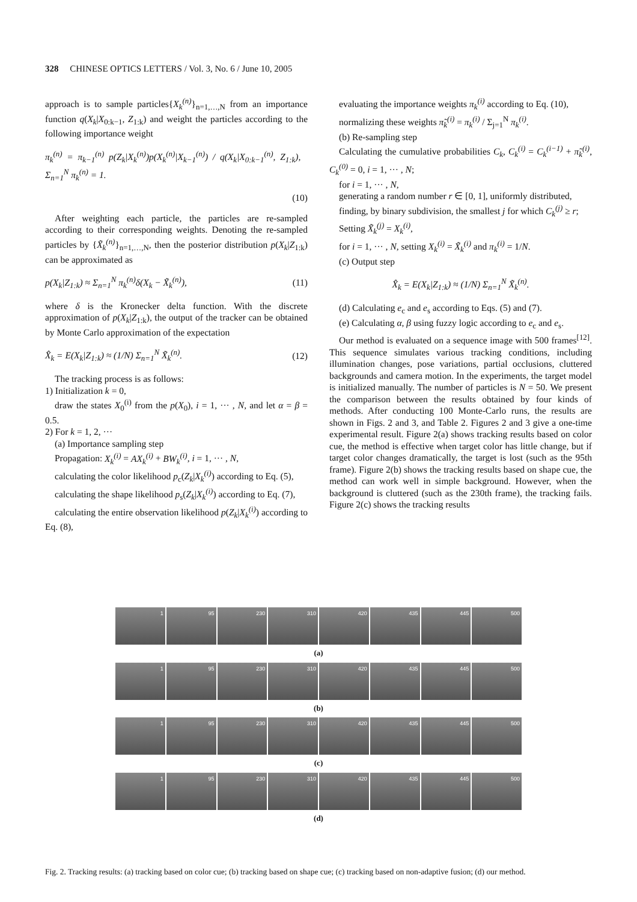328 CHINESE OPTICS LETTERS / Vol. 3, No. 6 / June 10, 2005
approach is to sample particles{X<sub>k</sub><sup>(n)</sup>}<sub>n=1,…,N</sub> from an importance function q(X<sub>k</sub>|X<sub>0:k−1</sub>, Z<sub>1:k</sub>) and weight the particles according to the following importance weight
π<sub>k</sub><sup>(n)</sup> = π<sub>k−1</sub><sup>(n)</sup> p(Z<sub>k</sub>|X<sub>k</sub><sup>(n)</sup>)p(X<sub>k</sub><sup>(n)</sup>|X<sub>k−1</sub><sup>(n)</sup>) / q(X<sub>k</sub>|X<sub>0:k−1</sub><sup>(n)</sup>, Z<sub>1:k</sub>), Σ<sub>n=1</sub><sup>N</sup> π<sub>k</sub><sup>(n)</sup> = 1.
(10)
After weighting each particle, the particles are re-sampled according to their corresponding weights. Denoting the re-sampled particles by {X̃<sub>k</sub><sup>(n)</sup>}<sub>n=1,…,N</sub>, then the posterior distribution p(X<sub>k</sub>|Z<sub>1:k</sub>) can be approximated as
p(X<sub>k</sub>|Z<sub>1:k</sub>) ≈ Σ<sub>n=1</sub><sup>N</sup> π<sub>k</sub><sup>(n)</sup>δ(X<sub>k</sub> − X̃<sub>k</sub><sup>(n)</sup>), (11)
where δ is the Kronecker delta function. With the discrete approximation of p(X<sub>k</sub>|Z<sub>1:k</sub>), the output of the tracker can be obtained by Monte Carlo approximation of the expectation
X̂<sub>k</sub> = E(X<sub>k</sub>|Z<sub>1:k</sub>) ≈ (1/N) Σ<sub>n=1</sub><sup>N</sup> X̃<sub>k</sub><sup>(n)</sup>. (12)
The tracking process is as follows:
1) Initialization k = 0,
draw the states X<sub>0</sub><sup>(i)</sup> from the p(X<sub>0</sub>), i = 1, ··· , N, and let α = β = 0.5.
2) For k = 1, 2, ···
(a) Importance sampling step
Propagation: X<sub>k</sub><sup>(i)</sup> = AX<sub>k</sub><sup>(i)</sup> + BW<sub>k</sub><sup>(i)</sup>, i = 1, ··· , N,
calculating the color likelihood p<sub>c</sub>(Z<sub>k</sub>|X<sub>k</sub><sup>(i)</sup>) according to Eq. (5),
calculating the shape likelihood p<sub>s</sub>(Z<sub>k</sub>|X<sub>k</sub><sup>(i)</sup>) according to Eq. (7),
calculating the entire observation likelihood p(Z<sub>k</sub>|X<sub>k</sub><sup>(i)</sup>) according to Eq. (8),
evaluating the importance weights π<sub>k</sub><sup>(i)</sup> according to Eq. (10),
normalizing these weights π̃<sub>k</sub><sup>(i)</sup> = π<sub>k</sub><sup>(i)</sup> / Σ<sub>j=1</sub><sup>N</sup> π<sub>k</sub><sup>(i)</sup>.
(b) Re-sampling step
Calculating the cumulative probabilities C<sub>k</sub>, C<sub>k</sub><sup>(i)</sup> = C<sub>k</sub><sup>(i−1)</sup> + π̃<sub>k</sub><sup>(i)</sup>, C<sub>k</sub><sup>(0)</sup> = 0, i = 1, ··· , N;
for i = 1, ··· , N,
generating a random number r ∈ [0, 1], uniformly distributed,
finding, by binary subdivision, the smallest j for which C<sub>k</sub><sup>(j)</sup> ≥ r;
Setting X̃<sub>k</sub><sup>(j)</sup> = X<sub>k</sub><sup>(i)</sup>,
for i = 1, ··· , N, setting X<sub>k</sub><sup>(i)</sup> = X̃<sub>k</sub><sup>(i)</sup> and π<sub>k</sub><sup>(i)</sup> = 1/N.
(c) Output step
X̂<sub>k</sub> = E(X<sub>k</sub>|Z<sub>1:k</sub>) ≈ (1/N) Σ<sub>n=1</sub><sup>N</sup> X̃<sub>k</sub><sup>(n)</sup>.
(d) Calculating e<sub>c</sub> and e<sub>s</sub> according to Eqs. (5) and (7).
(e) Calculating α, β using fuzzy logic according to e<sub>c</sub> and e<sub>s</sub>.
Our method is evaluated on a sequence image with 500 frames<sup>[12]</sup>. This sequence simulates various tracking conditions, including illumination changes, pose variations, partial occlusions, cluttered backgrounds and camera motion. In the experiments, the target model is initialized manually. The number of particles is N = 50. We present the comparison between the results obtained by four kinds of methods. After conducting 100 Monte-Carlo runs, the results are shown in Figs. 2 and 3, and Table 2. Figures 2 and 3 give a one-time experimental result. Figure 2(a) shows tracking results based on color cue, the method is effective when target color has little change, but if target color changes dramatically, the target is lost (such as the 95th frame). Figure 2(b) shows the tracking results based on shape cue, the method can work well in simple background. However, when the background is cluttered (such as the 230th frame), the tracking fails. Figure 2(c) shows the tracking results
1
95
230
310
420
435
445
500
(a)
1
95
230
310
420
435
445
500
(b)
1
95
230
310
420
435
445
500
(c)
1
95
230
310
420
435
445
500
(d)
Fig. 2. Tracking results: (a) tracking based on color cue; (b) tracking based on shape cue; (c) tracking based on non-adaptive fusion; (d) our method.